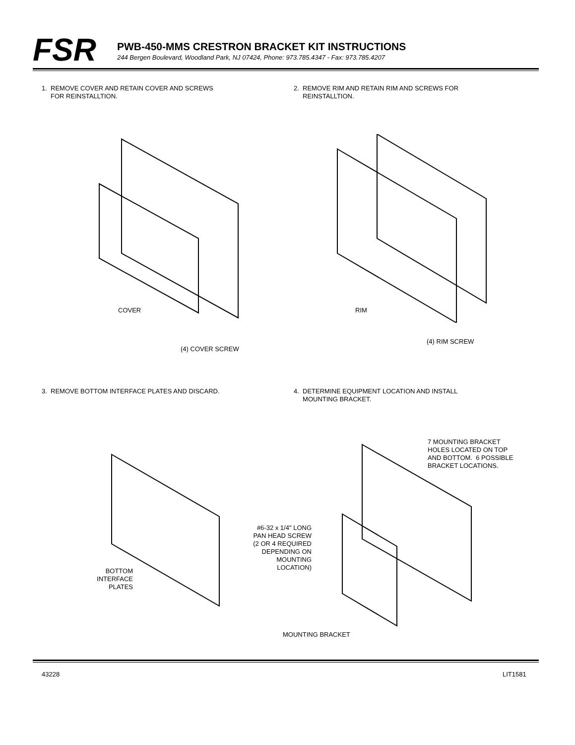FSR
PWB-450-MMS CRESTRON BRACKET KIT INSTRUCTIONS
244 Bergen Boulevard, Woodland Park, NJ 07424, Phone: 973.785.4347 - Fax: 973.785.4207
1. REMOVE COVER AND RETAIN COVER AND SCREWS
FOR REINSTALLTION.
2. REMOVE RIM AND RETAIN RIM AND SCREWS FOR
REINSTALLTION.
COVER
(4) COVER SCREW
RIM
(4) RIM SCREW
3. REMOVE BOTTOM INTERFACE PLATES AND DISCARD.
4. DETERMINE EQUIPMENT LOCATION AND INSTALL
MOUNTING BRACKET.
BOTTOM
INTERFACE
PLATES
7 MOUNTING BRACKET
HOLES LOCATED ON TOP
AND BOTTOM. 6 POSSIBLE
BRACKET LOCATIONS.
#6-32 x 1/4" LONG
PAN HEAD SCREW
(2 OR 4 REQUIRED
DEPENDING ON
MOUNTING
LOCATION)
MOUNTING BRACKET
43228 LIT1581